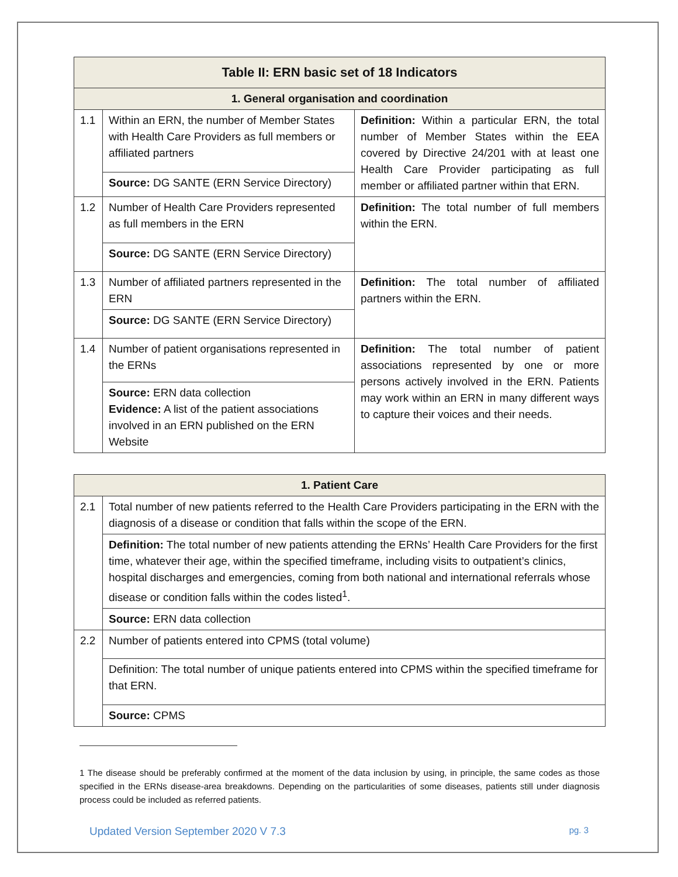| Table II: ERN basic set of 18 Indicators | | |
| --- | --- | --- |
| 1. General organisation and coordination | | |
| 1.1 | Within an ERN, the number of Member States with Health Care Providers as full members or affiliated partners | Definition: Within a particular ERN, the total number of Member States within the EEA covered by Directive 24/201 with at least one Health Care Provider participating as full member or affiliated partner within that ERN. |
| | Source: DG SANTE (ERN Service Directory) | |
| 1.2 | Number of Health Care Providers represented as full members in the ERN | Definition: The total number of full members within the ERN. |
| | Source: DG SANTE (ERN Service Directory) | |
| 1.3 | Number of affiliated partners represented in the ERN | Definition: The total number of affiliated partners within the ERN. |
| | Source: DG SANTE (ERN Service Directory) | |
| 1.4 | Number of patient organisations represented in the ERNs | Definition: The total number of patient associations represented by one or more persons actively involved in the ERN. Patients may work within an ERN in many different ways to capture their voices and their needs. |
| | Source: ERN data collection Evidence: A list of the patient associations involved in an ERN published on the ERN Website | |
| 1. Patient Care | |
| --- | --- |
| 2.1 | Total number of new patients referred to the Health Care Providers participating in the ERN with the diagnosis of a disease or condition that falls within the scope of the ERN. |
| | Definition: The total number of new patients attending the ERNs’ Health Care Providers for the first time, whatever their age, within the specified timeframe, including visits to outpatient’s clinics, hospital discharges and emergencies, coming from both national and international referrals whose disease or condition falls within the codes listed<sup>1</sup>. |
| | Source: ERN data collection |
| 2.2 | Number of patients entered into CPMS (total volume) |
| | Definition: The total number of unique patients entered into CPMS within the specified timeframe for that ERN. |
| | Source: CPMS |
1 The disease should be preferably confirmed at the moment of the data inclusion by using, in principle, the same codes as those specified in the ERNs disease-area breakdowns. Depending on the particularities of some diseases, patients still under diagnosis process could be included as referred patients.
Updated Version September 2020 V 7.3 pg. 3